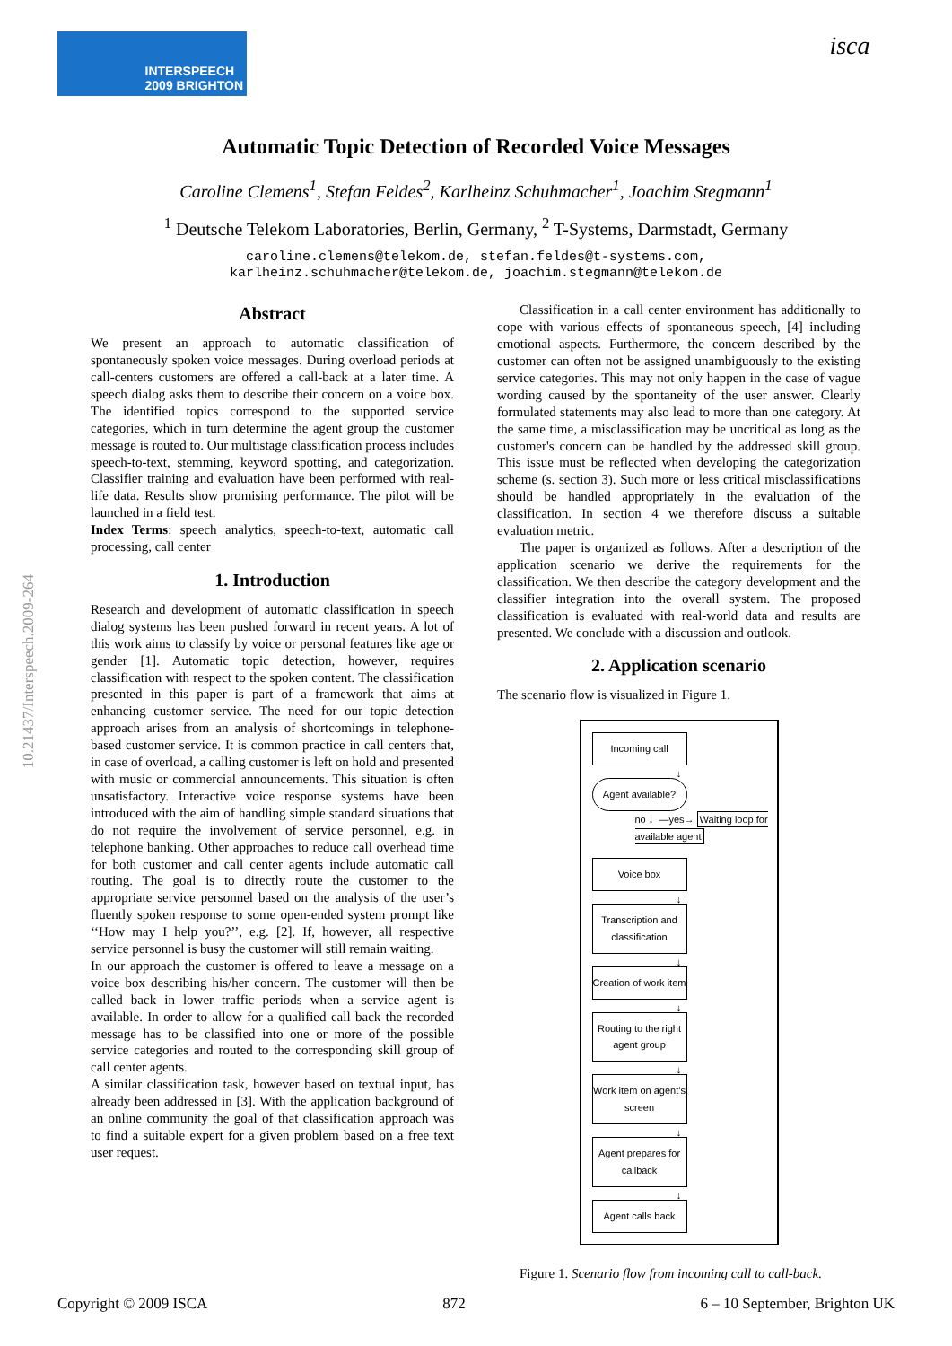INTERSPEECH
2009 BRIGHTON
isca
10.21437/Interspeech.2009-264
Automatic Topic Detection of Recorded Voice Messages
Caroline Clemens<sup>1</sup>, Stefan Feldes<sup>2</sup>, Karlheinz Schuhmacher<sup>1</sup>, Joachim Stegmann<sup>1</sup>
<sup>1</sup> Deutsche Telekom Laboratories, Berlin, Germany, <sup>2</sup> T-Systems, Darmstadt, Germany
caroline.clemens@telekom.de, stefan.feldes@t-systems.com,
karlheinz.schuhmacher@telekom.de, joachim.stegmann@telekom.de
Abstract
We present an approach to automatic classification of spontaneously spoken voice messages. During overload periods at call-centers customers are offered a call-back at a later time. A speech dialog asks them to describe their concern on a voice box. The identified topics correspond to the supported service categories, which in turn determine the agent group the customer message is routed to. Our multistage classification process includes speech-to-text, stemming, keyword spotting, and categorization. Classifier training and evaluation have been performed with real-life data. Results show promising performance. The pilot will be launched in a field test.
Index Terms: speech analytics, speech-to-text, automatic call processing, call center
1. Introduction
Research and development of automatic classification in speech dialog systems has been pushed forward in recent years. A lot of this work aims to classify by voice or personal features like age or gender [1]. Automatic topic detection, however, requires classification with respect to the spoken content. The classification presented in this paper is part of a framework that aims at enhancing customer service. The need for our topic detection approach arises from an analysis of shortcomings in telephone-based customer service. It is common practice in call centers that, in case of overload, a calling customer is left on hold and presented with music or commercial announcements. This situation is often unsatisfactory. Interactive voice response systems have been introduced with the aim of handling simple standard situations that do not require the involvement of service personnel, e.g. in telephone banking. Other approaches to reduce call overhead time for both customer and call center agents include automatic call routing. The goal is to directly route the customer to the appropriate service personnel based on the analysis of the user’s fluently spoken response to some open-ended system prompt like ‘‘How may I help you?’’, e.g. [2]. If, however, all respective service personnel is busy the customer will still remain waiting.
In our approach the customer is offered to leave a message on a voice box describing his/her concern. The customer will then be called back in lower traffic periods when a service agent is available. In order to allow for a qualified call back the recorded message has to be classified into one or more of the possible service categories and routed to the corresponding skill group of call center agents.
A similar classification task, however based on textual input, has already been addressed in [3]. With the application background of an online community the goal of that classification approach was to find a suitable expert for a given problem based on a free text user request.
Classification in a call center environment has additionally to cope with various effects of spontaneous speech, [4] including emotional aspects. Furthermore, the concern described by the customer can often not be assigned unambiguously to the existing service categories. This may not only happen in the case of vague wording caused by the spontaneity of the user answer. Clearly formulated statements may also lead to more than one category. At the same time, a misclassification may be uncritical as long as the customer's concern can be handled by the addressed skill group. This issue must be reflected when developing the categorization scheme (s. section 3). Such more or less critical misclassifications should be handled appropriately in the evaluation of the classification. In section 4 we therefore discuss a suitable evaluation metric.
The paper is organized as follows. After a description of the application scenario we derive the requirements for the classification. We then describe the category development and the classifier integration into the overall system. The proposed classification is evaluated with real-world data and results are presented. We conclude with a discussion and outlook.
2. Application scenario
The scenario flow is visualized in Figure 1.
Incoming call
↓
Agent available?
no ↓ —yes→ Waiting loop for available agent
Voice box
↓
Transcription and classification
↓
Creation of work item
↓
Routing to the right agent group
↓
Work item on agent’s screen
↓
Agent prepares for callback
↓
Agent calls back
Figure 1. Scenario flow from incoming call to call-back.
Copyright © 2009 ISCA 872 6 – 10 September, Brighton UK